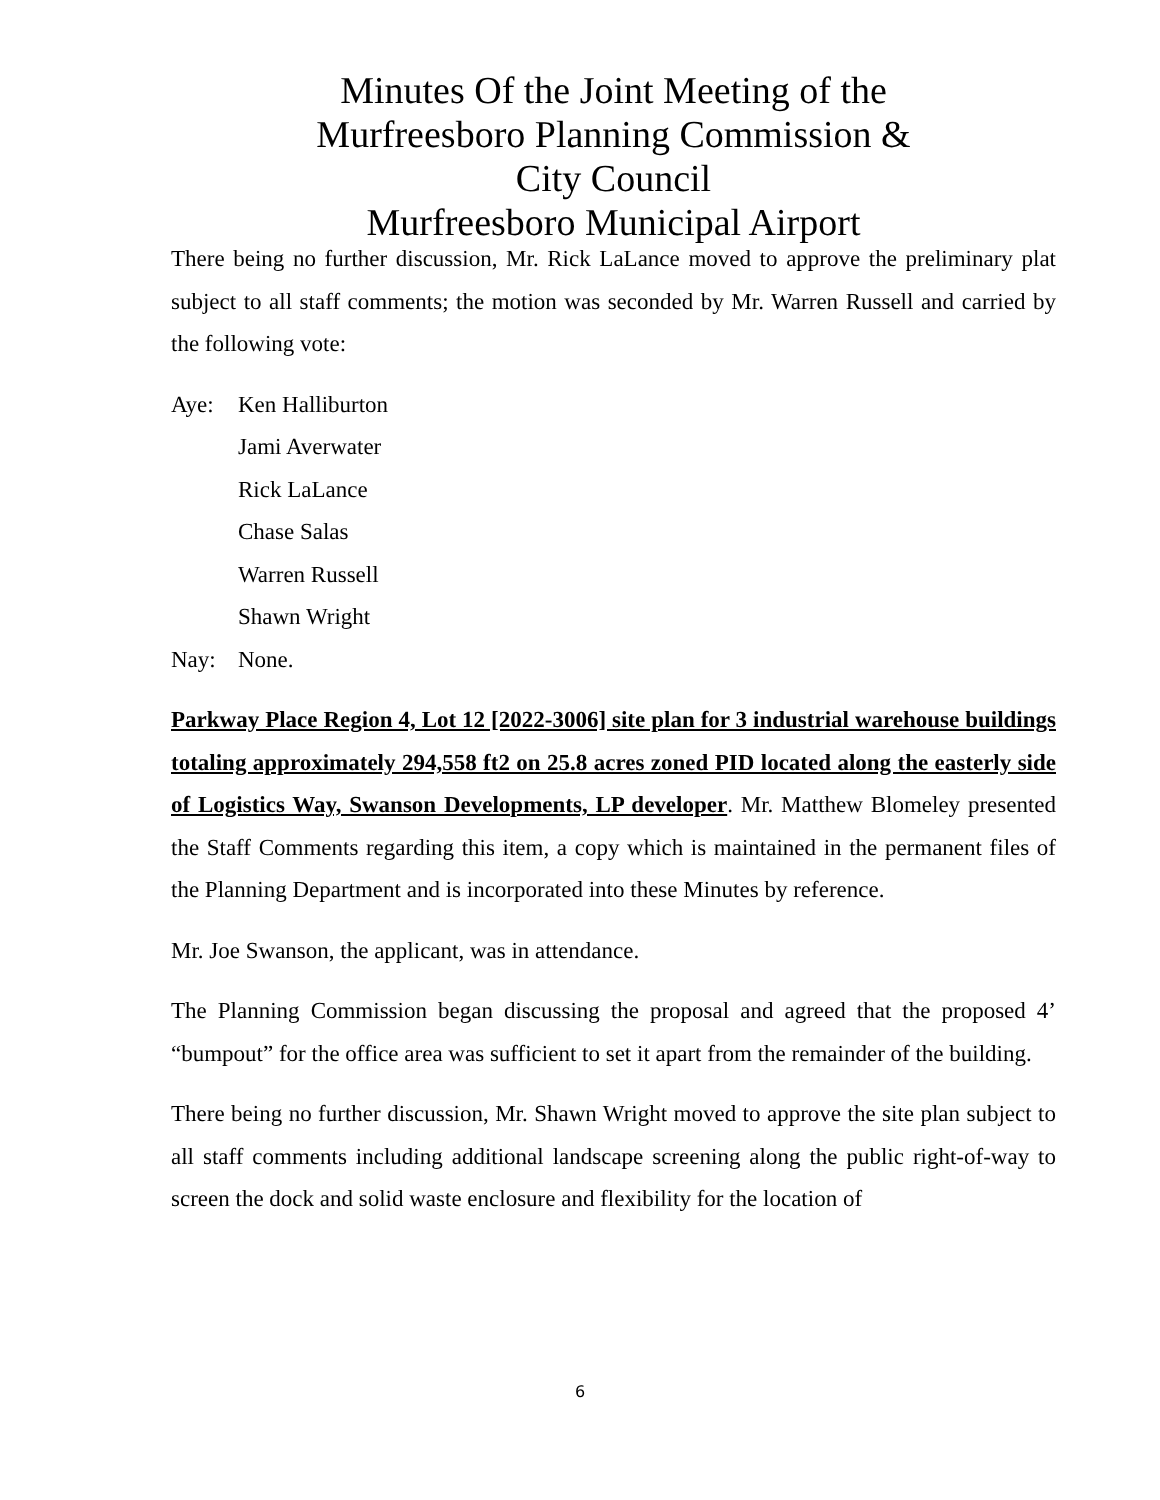Minutes Of the Joint Meeting of the
Murfreesboro Planning Commission &
City Council
Murfreesboro Municipal Airport
There being no further discussion, Mr. Rick LaLance moved to approve the preliminary plat subject to all staff comments; the motion was seconded by Mr. Warren Russell and carried by the following vote:
Aye: Ken Halliburton
Jami Averwater
Rick LaLance
Chase Salas
Warren Russell
Shawn Wright
Nay: None.
Parkway Place Region 4, Lot 12 [2022-3006] site plan for 3 industrial warehouse buildings totaling approximately 294,558 ft2 on 25.8 acres zoned PID located along the easterly side of Logistics Way, Swanson Developments, LP developer. Mr. Matthew Blomeley presented the Staff Comments regarding this item, a copy which is maintained in the permanent files of the Planning Department and is incorporated into these Minutes by reference.
Mr. Joe Swanson, the applicant, was in attendance.
The Planning Commission began discussing the proposal and agreed that the proposed 4’ “bumpout” for the office area was sufficient to set it apart from the remainder of the building.
There being no further discussion, Mr. Shawn Wright moved to approve the site plan subject to all staff comments including additional landscape screening along the public right-of-way to screen the dock and solid waste enclosure and flexibility for the location of
6